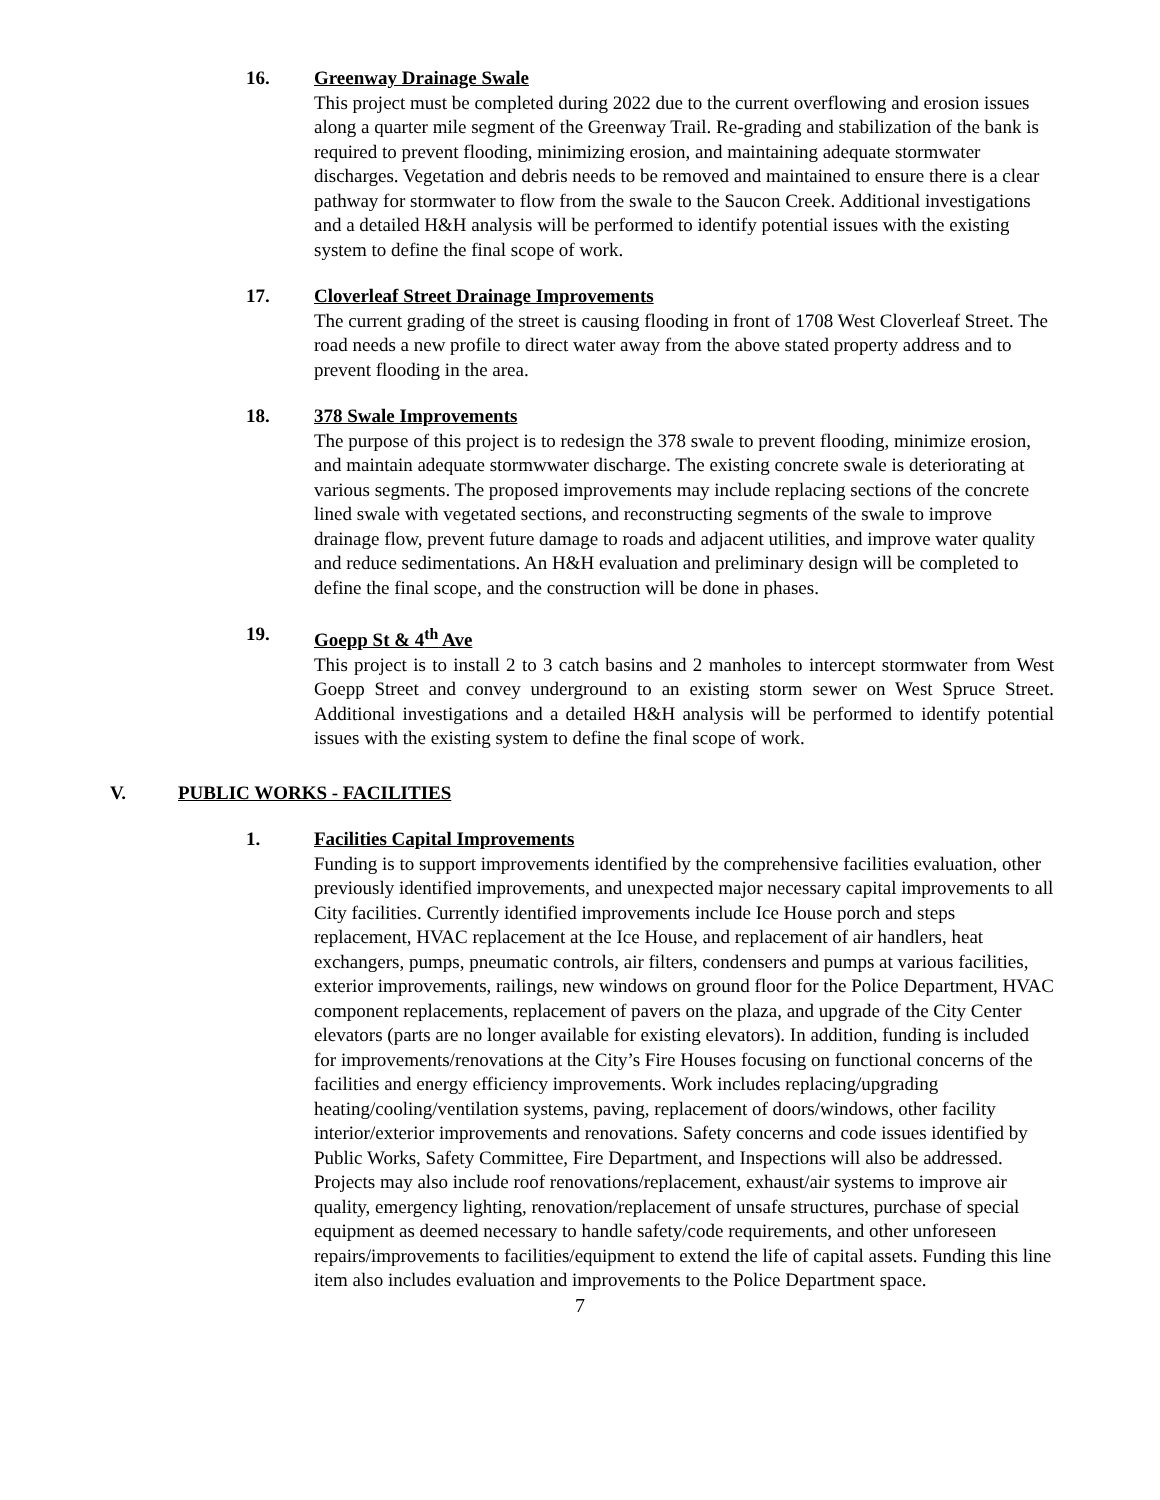16. Greenway Drainage Swale
This project must be completed during 2022 due to the current overflowing and erosion issues along a quarter mile segment of the Greenway Trail. Re-grading and stabilization of the bank is required to prevent flooding, minimizing erosion, and maintaining adequate stormwater discharges. Vegetation and debris needs to be removed and maintained to ensure there is a clear pathway for stormwater to flow from the swale to the Saucon Creek. Additional investigations and a detailed H&H analysis will be performed to identify potential issues with the existing system to define the final scope of work.
17. Cloverleaf Street Drainage Improvements
The current grading of the street is causing flooding in front of 1708 West Cloverleaf Street. The road needs a new profile to direct water away from the above stated property address and to prevent flooding in the area.
18. 378 Swale Improvements
The purpose of this project is to redesign the 378 swale to prevent flooding, minimize erosion, and maintain adequate stormwwater discharge. The existing concrete swale is deteriorating at various segments. The proposed improvements may include replacing sections of the concrete lined swale with vegetated sections, and reconstructing segments of the swale to improve drainage flow, prevent future damage to roads and adjacent utilities, and improve water quality and reduce sedimentations. An H&H evaluation and preliminary design will be completed to define the final scope, and the construction will be done in phases.
19. Goepp St & 4<sup>th</sup> Ave
This project is to install 2 to 3 catch basins and 2 manholes to intercept stormwater from West Goepp Street and convey underground to an existing storm sewer on West Spruce Street. Additional investigations and a detailed H&H analysis will be performed to identify potential issues with the existing system to define the final scope of work.
V. PUBLIC WORKS - FACILITIES
1. Facilities Capital Improvements
Funding is to support improvements identified by the comprehensive facilities evaluation, other previously identified improvements, and unexpected major necessary capital improvements to all City facilities. Currently identified improvements include Ice House porch and steps replacement, HVAC replacement at the Ice House, and replacement of air handlers, heat exchangers, pumps, pneumatic controls, air filters, condensers and pumps at various facilities, exterior improvements, railings, new windows on ground floor for the Police Department, HVAC component replacements, replacement of pavers on the plaza, and upgrade of the City Center elevators (parts are no longer available for existing elevators). In addition, funding is included for improvements/renovations at the City’s Fire Houses focusing on functional concerns of the facilities and energy efficiency improvements. Work includes replacing/upgrading heating/cooling/ventilation systems, paving, replacement of doors/windows, other facility interior/exterior improvements and renovations. Safety concerns and code issues identified by Public Works, Safety Committee, Fire Department, and Inspections will also be addressed. Projects may also include roof renovations/replacement, exhaust/air systems to improve air quality, emergency lighting, renovation/replacement of unsafe structures, purchase of special equipment as deemed necessary to handle safety/code requirements, and other unforeseen repairs/improvements to facilities/equipment to extend the life of capital assets. Funding this line item also includes evaluation and improvements to the Police Department space.
7